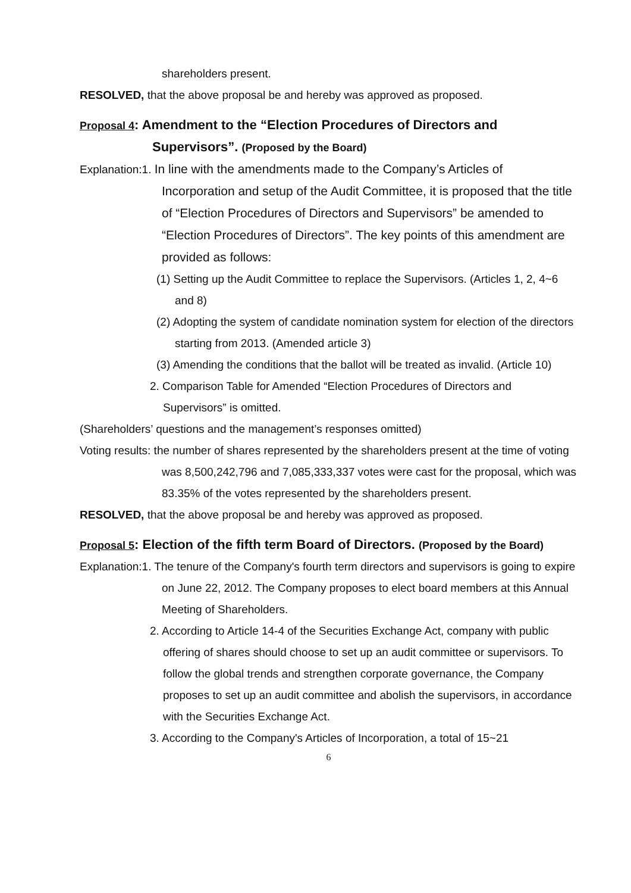shareholders present.
RESOLVED, that the above proposal be and hereby was approved as proposed.
Proposal 4: Amendment to the “Election Procedures of Directors and Supervisors”. (Proposed by the Board)
Explanation:1. In line with the amendments made to the Company’s Articles of Incorporation and setup of the Audit Committee, it is proposed that the title of “Election Procedures of Directors and Supervisors” be amended to “Election Procedures of Directors”. The key points of this amendment are provided as follows:
(1) Setting up the Audit Committee to replace the Supervisors. (Articles 1, 2, 4~6 and 8)
(2) Adopting the system of candidate nomination system for election of the directors starting from 2013. (Amended article 3)
(3) Amending the conditions that the ballot will be treated as invalid. (Article 10)
2. Comparison Table for Amended “Election Procedures of Directors and Supervisors” is omitted.
(Shareholders’ questions and the management’s responses omitted)
Voting results: the number of shares represented by the shareholders present at the time of voting was 8,500,242,796 and 7,085,333,337 votes were cast for the proposal, which was 83.35% of the votes represented by the shareholders present.
RESOLVED, that the above proposal be and hereby was approved as proposed.
Proposal 5: Election of the fifth term Board of Directors. (Proposed by the Board)
Explanation:1. The tenure of the Company's fourth term directors and supervisors is going to expire on June 22, 2012. The Company proposes to elect board members at this Annual Meeting of Shareholders.
2. According to Article 14-4 of the Securities Exchange Act, company with public offering of shares should choose to set up an audit committee or supervisors. To follow the global trends and strengthen corporate governance, the Company proposes to set up an audit committee and abolish the supervisors, in accordance with the Securities Exchange Act.
3. According to the Company's Articles of Incorporation, a total of 15~21
6